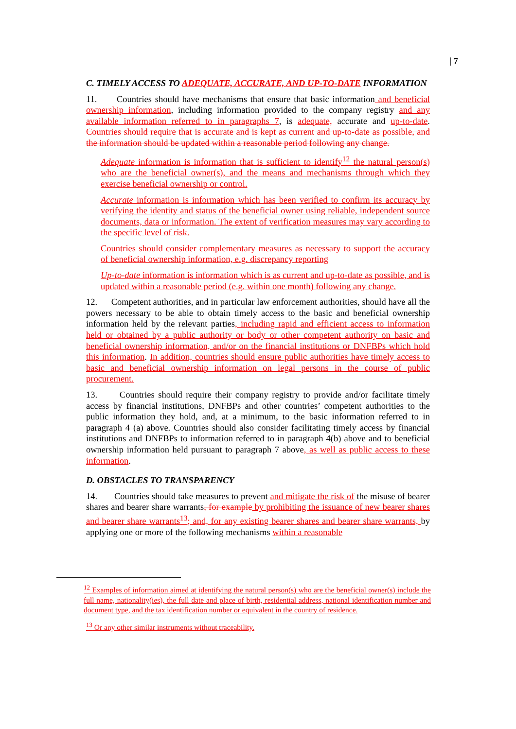| 7
C. TIMELY ACCESS TO ADEQUATE, ACCURATE, AND UP-TO-DATE INFORMATION
11. Countries should have mechanisms that ensure that basic information and beneficial ownership information, including information provided to the company registry and any available information referred to in paragraphs 7, is adequate, accurate and up-to-date. Countries should require that is accurate and is kept as current and up-to-date as possible, and the information should be updated within a reasonable period following any change.
Adequate information is information that is sufficient to identify<sup>12</sup> the natural person(s) who are the beneficial owner(s), and the means and mechanisms through which they exercise beneficial ownership or control.
Accurate information is information which has been verified to confirm its accuracy by verifying the identity and status of the beneficial owner using reliable, independent source documents, data or information. The extent of verification measures may vary according to the specific level of risk.
Countries should consider complementary measures as necessary to support the accuracy of beneficial ownership information, e.g. discrepancy reporting
Up-to-date information is information which is as current and up-to-date as possible, and is updated within a reasonable period (e.g. within one month) following any change.
12. Competent authorities, and in particular law enforcement authorities, should have all the powers necessary to be able to obtain timely access to the basic and beneficial ownership information held by the relevant parties, including rapid and efficient access to information held or obtained by a public authority or body or other competent authority on basic and beneficial ownership information, and/or on the financial institutions or DNFBPs which hold this information. In addition, countries should ensure public authorities have timely access to basic and beneficial ownership information on legal persons in the course of public procurement.
13. Countries should require their company registry to provide and/or facilitate timely access by financial institutions, DNFBPs and other countries’ competent authorities to the public information they hold, and, at a minimum, to the basic information referred to in paragraph 4 (a) above. Countries should also consider facilitating timely access by financial institutions and DNFBPs to information referred to in paragraph 4(b) above and to beneficial ownership information held pursuant to paragraph 7 above, as well as public access to these information.
D. OBSTACLES TO TRANSPARENCY
14. Countries should take measures to prevent and mitigate the risk of the misuse of bearer shares and bearer share warrants, for example by prohibiting the issuance of new bearer shares and bearer share warrants<sup>13</sup>; and, for any existing bearer shares and bearer share warrants, by applying one or more of the following mechanisms within a reasonable
<sup>12</sup> Examples of information aimed at identifying the natural person(s) who are the beneficial owner(s) include the full name, nationality(ies), the full date and place of birth, residential address, national identification number and document type, and the tax identification number or equivalent in the country of residence.
<sup>13</sup> Or any other similar instruments without traceability.